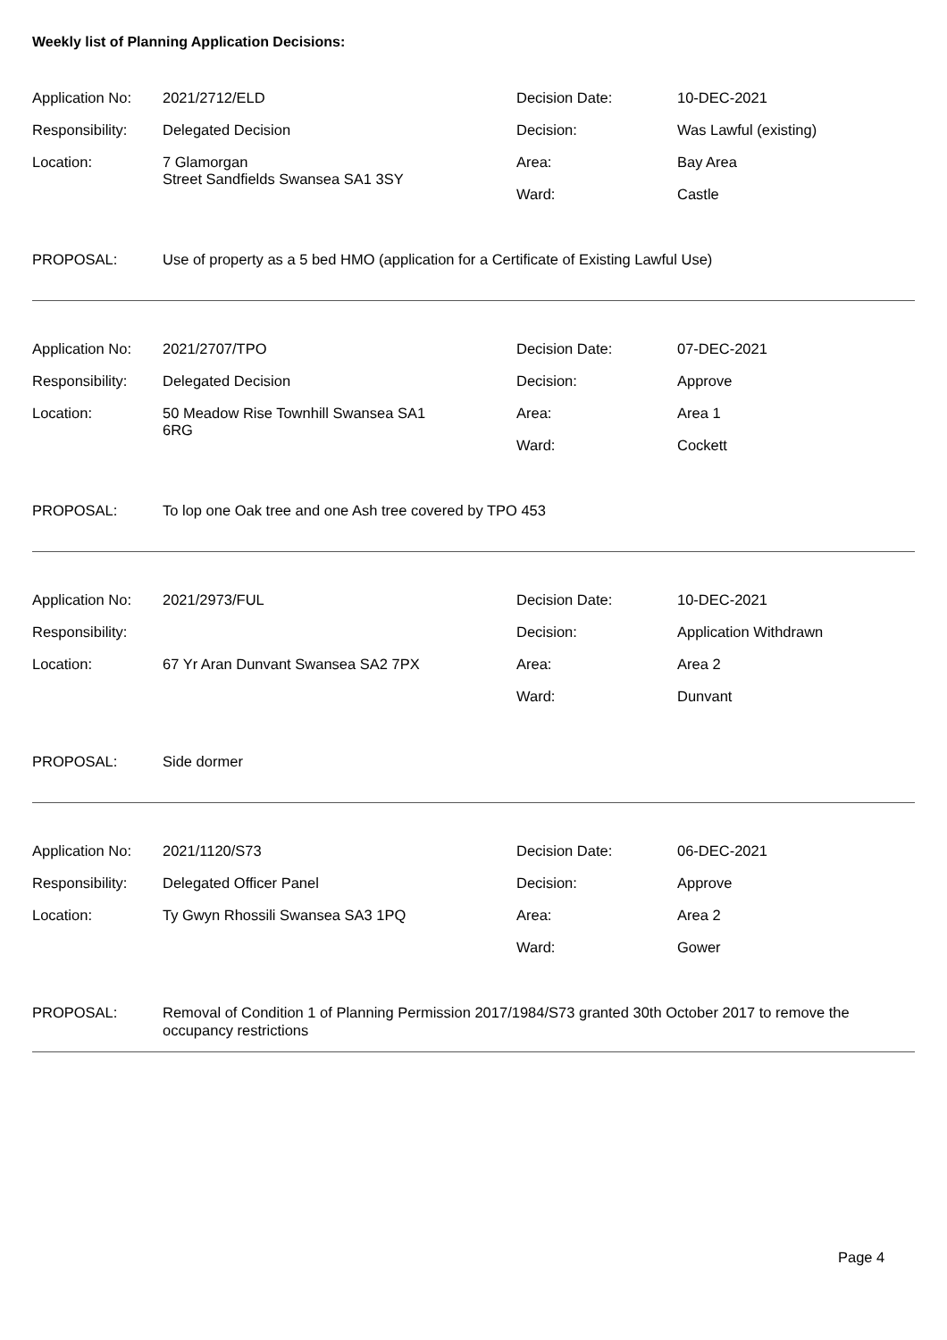Weekly list of Planning Application Decisions:
| Application No: | 2021/2712/ELD | Decision Date: | 10-DEC-2021 |
| Responsibility: | Delegated Decision | Decision: | Was Lawful (existing) |
| Location: | 7 Glamorgan Street Sandfields Swansea SA1 3SY | Area: | Bay Area |
| | | Ward: | Castle |
PROPOSAL: Use of property as a 5 bed HMO (application for a Certificate of Existing Lawful Use)
| Application No: | 2021/2707/TPO | Decision Date: | 07-DEC-2021 |
| Responsibility: | Delegated Decision | Decision: | Approve |
| Location: | 50 Meadow Rise Townhill Swansea SA1 6RG | Area: | Area 1 |
| | | Ward: | Cockett |
PROPOSAL: To lop one Oak tree and one Ash tree covered by TPO 453
| Application No: | 2021/2973/FUL | Decision Date: | 10-DEC-2021 |
| Responsibility: | | Decision: | Application Withdrawn |
| Location: | 67 Yr Aran Dunvant Swansea SA2 7PX | Area: | Area 2 |
| | | Ward: | Dunvant |
PROPOSAL: Side dormer
| Application No: | 2021/1120/S73 | Decision Date: | 06-DEC-2021 |
| Responsibility: | Delegated Officer Panel | Decision: | Approve |
| Location: | Ty Gwyn Rhossili Swansea SA3 1PQ | Area: | Area 2 |
| | | Ward: | Gower |
PROPOSAL: Removal of Condition 1 of Planning Permission 2017/1984/S73 granted 30th October 2017 to remove the occupancy restrictions
Page 4